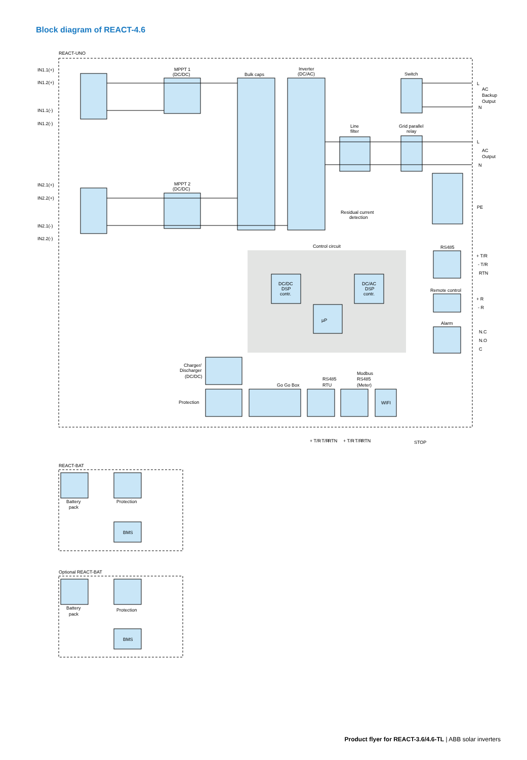Block diagram of REACT-4.6
REACT-UNO
IN1.1(+)
IN1.2(+)
IN1.1(-)
IN1.2(-)
IN2.1(+)
IN2.2(+)
IN2.1(-)
IN2.2(-)
MPPT 1
(DC/DC)
MPPT 2
(DC/DC)
Bulk caps
Inverter
(DC/AC)
Line
filter
Switch
Grid parallel
relay
L
AC
Backup
Output
N
L
AC
Output
N
PE
Residual current
detection
Control circuit
RS485
+ T/R
- T/R
RTN
Remote control
+ R
- R
Alarm
N.C
N.O
C
DC/DC
DSP
contr.
DC/AC
DSP
contr.
µP
Charger/
Discharger
(DC/DC)
Protection
Go Go Box
RS485
RTU
Modbus
RS485
(Meter)
WIFI
+ T/R
- T/R
RTN
+ T/R
- T/R
RTN
STOP
REACT-BAT
Battery
pack
Protection
BMS
Optional REACT-BAT
Battery
pack
Protection
BMS
Product flyer for REACT-3.6/4.6-TL | ABB solar inverters